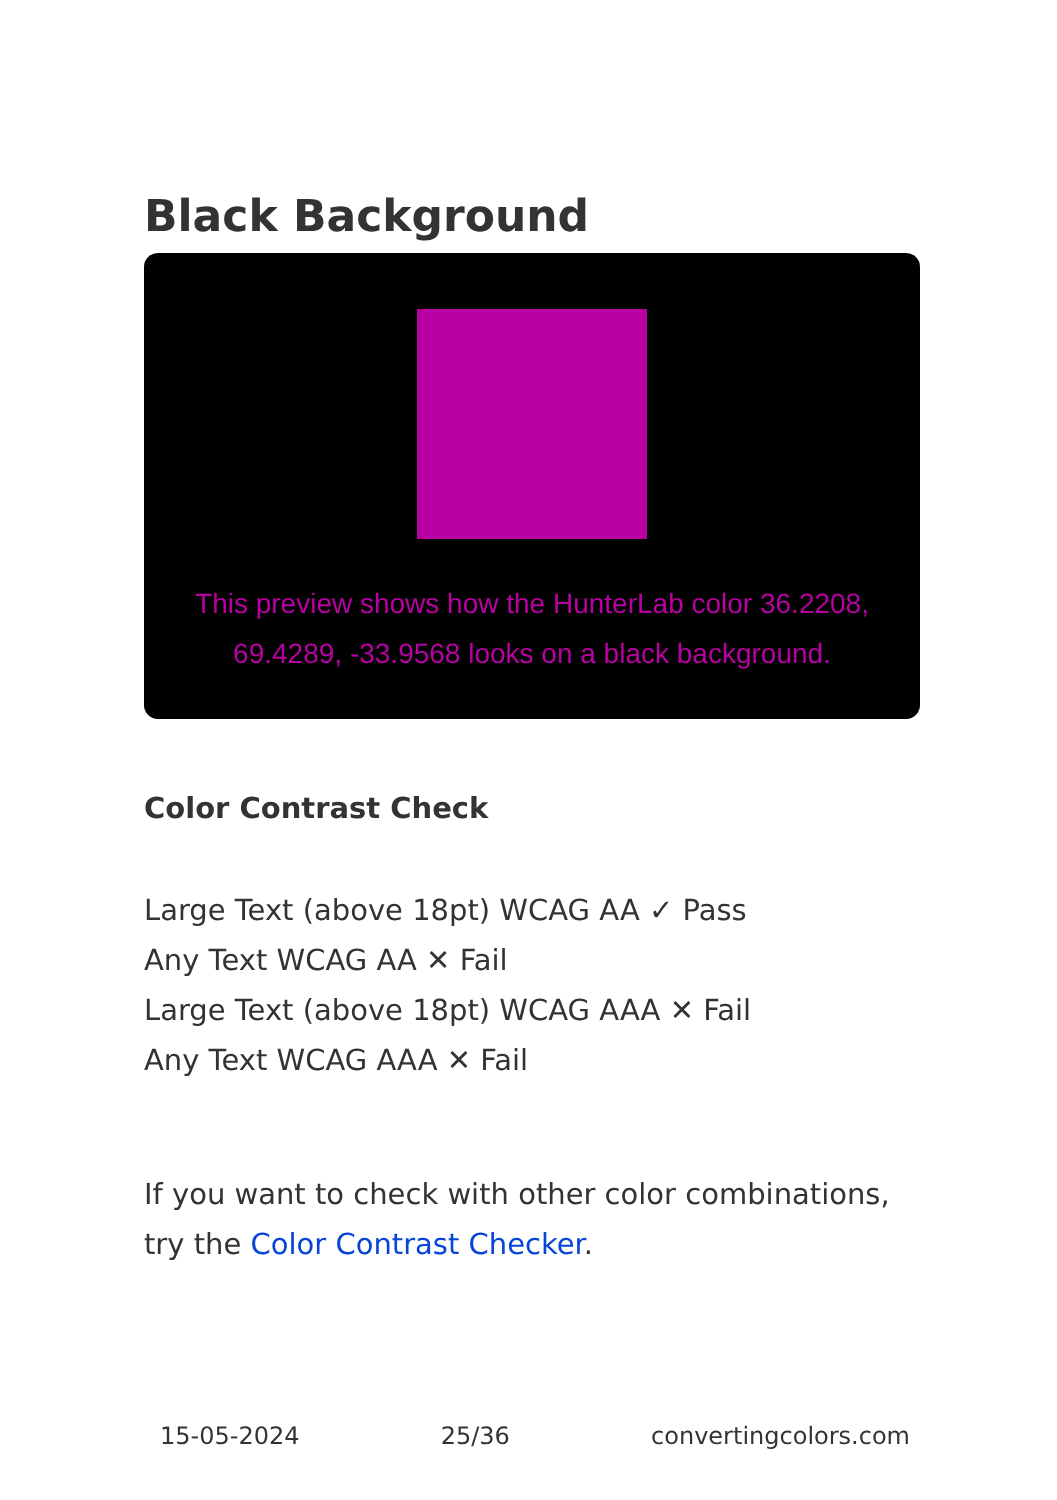Black Background
This preview shows how the HunterLab color 36.2208, 69.4289, -33.9568 looks on a black background.
Color Contrast Check
Large Text (above 18pt) WCAG AA ✓ Pass
Any Text WCAG AA ✕ Fail
Large Text (above 18pt) WCAG AAA ✕ Fail
Any Text WCAG AAA ✕ Fail
If you want to check with other color combinations, try the Color Contrast Checker.
15-05-2024 25/36 convertingcolors.com